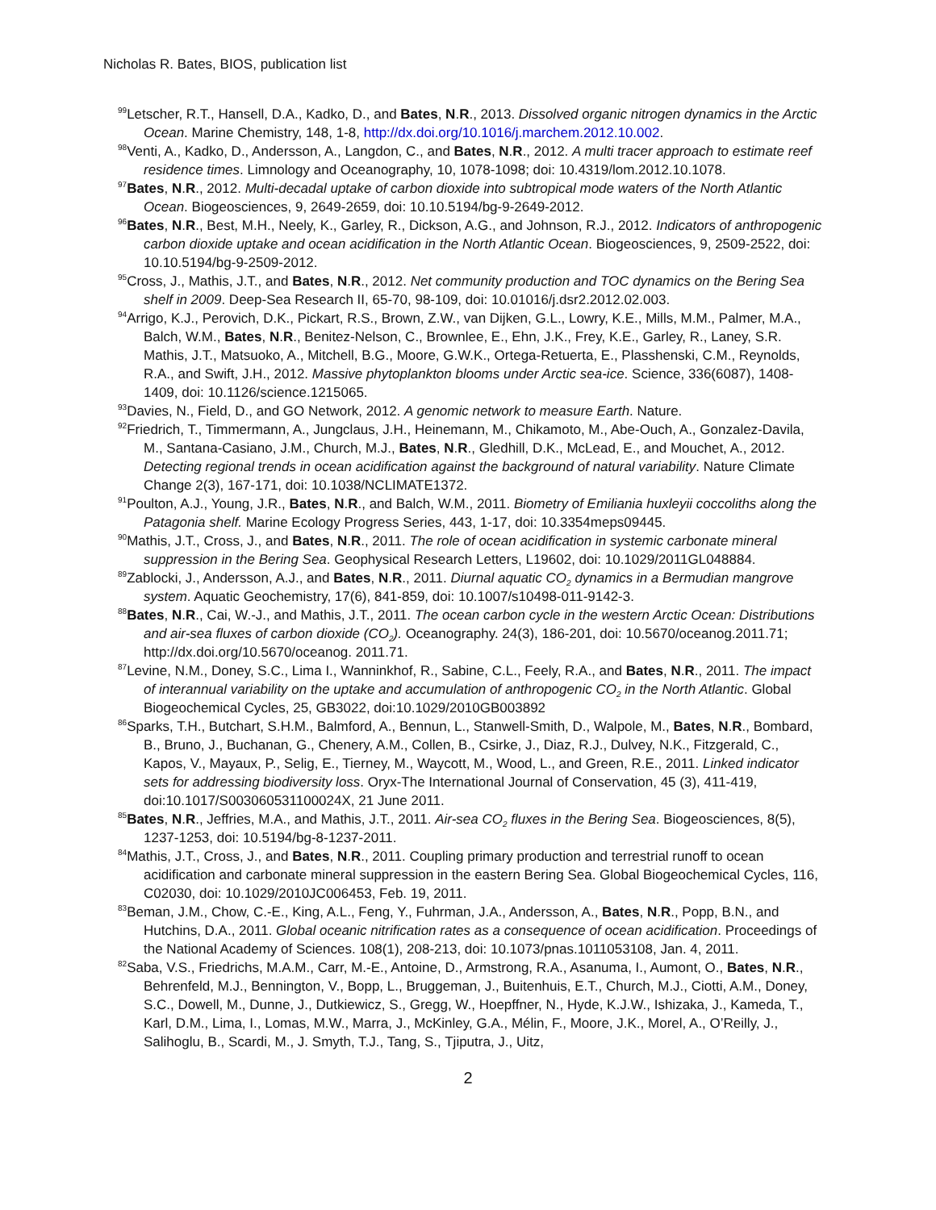Nicholas R. Bates, BIOS, publication list
<sup>99</sup> Letscher, R.T., Hansell, D.A., Kadko, D., and Bates, N.R., 2013. Dissolved organic nitrogen dynamics in the Arctic Ocean. Marine Chemistry, 148, 1-8, http://dx.doi.org/10.1016/j.marchem.2012.10.002.
<sup>98</sup> Venti, A., Kadko, D., Andersson, A., Langdon, C., and Bates, N.R., 2012. A multi tracer approach to estimate reef residence times. Limnology and Oceanography, 10, 1078-1098; doi: 10.4319/lom.2012.10.1078.
<sup>97</sup> Bates, N.R., 2012. Multi-decadal uptake of carbon dioxide into subtropical mode waters of the North Atlantic Ocean. Biogeosciences, 9, 2649-2659, doi: 10.10.5194/bg-9-2649-2012.
<sup>96</sup> Bates, N.R., Best, M.H., Neely, K., Garley, R., Dickson, A.G., and Johnson, R.J., 2012. Indicators of anthropogenic carbon dioxide uptake and ocean acidification in the North Atlantic Ocean. Biogeosciences, 9, 2509-2522, doi: 10.10.5194/bg-9-2509-2012.
<sup>95</sup> Cross, J., Mathis, J.T., and Bates, N.R., 2012. Net community production and TOC dynamics on the Bering Sea shelf in 2009. Deep-Sea Research II, 65-70, 98-109, doi: 10.01016/j.dsr2.2012.02.003.
<sup>94</sup> Arrigo, K.J., Perovich, D.K., Pickart, R.S., Brown, Z.W., van Dijken, G.L., Lowry, K.E., Mills, M.M., Palmer, M.A., Balch, W.M., Bates, N.R., Benitez-Nelson, C., Brownlee, E., Ehn, J.K., Frey, K.E., Garley, R., Laney, S.R. Mathis, J.T., Matsuoko, A., Mitchell, B.G., Moore, G.W.K., Ortega-Retuerta, E., Plasshenski, C.M., Reynolds, R.A., and Swift, J.H., 2012. Massive phytoplankton blooms under Arctic sea-ice. Science, 336(6087), 1408-1409, doi: 10.1126/science.1215065.
<sup>93</sup> Davies, N., Field, D., and GO Network, 2012. A genomic network to measure Earth. Nature.
<sup>92</sup> Friedrich, T., Timmermann, A., Jungclaus, J.H., Heinemann, M., Chikamoto, M., Abe-Ouch, A., Gonzalez-Davila, M., Santana-Casiano, J.M., Church, M.J., Bates, N.R., Gledhill, D.K., McLead, E., and Mouchet, A., 2012. Detecting regional trends in ocean acidification against the background of natural variability. Nature Climate Change 2(3), 167-171, doi: 10.1038/NCLIMATE1372.
<sup>91</sup> Poulton, A.J., Young, J.R., Bates, N.R., and Balch, W.M., 2011. Biometry of Emiliania huxleyii coccoliths along the Patagonia shelf. Marine Ecology Progress Series, 443, 1-17, doi: 10.3354meps09445.
<sup>90</sup> Mathis, J.T., Cross, J., and Bates, N.R., 2011. The role of ocean acidification in systemic carbonate mineral suppression in the Bering Sea. Geophysical Research Letters, L19602, doi: 10.1029/2011GL048884.
<sup>89</sup> Zablocki, J., Andersson, A.J., and Bates, N.R., 2011. Diurnal aquatic CO<sub>2</sub> dynamics in a Bermudian mangrove system. Aquatic Geochemistry, 17(6), 841-859, doi: 10.1007/s10498-011-9142-3.
<sup>88</sup> Bates, N.R., Cai, W.-J., and Mathis, J.T., 2011. The ocean carbon cycle in the western Arctic Ocean: Distributions and air-sea fluxes of carbon dioxide (CO<sub>2</sub>). Oceanography. 24(3), 186-201, doi: 10.5670/oceanog.2011.71; http://dx.doi.org/10.5670/oceanog. 2011.71.
<sup>87</sup> Levine, N.M., Doney, S.C., Lima I., Wanninkhof, R., Sabine, C.L., Feely, R.A., and Bates, N.R., 2011. The impact of interannual variability on the uptake and accumulation of anthropogenic CO<sub>2</sub> in the North Atlantic. Global Biogeochemical Cycles, 25, GB3022, doi:10.1029/2010GB003892
<sup>86</sup> Sparks, T.H., Butchart, S.H.M., Balmford, A., Bennun, L., Stanwell-Smith, D., Walpole, M., Bates, N.R., Bombard, B., Bruno, J., Buchanan, G., Chenery, A.M., Collen, B., Csirke, J., Diaz, R.J., Dulvey, N.K., Fitzgerald, C., Kapos, V., Mayaux, P., Selig, E., Tierney, M., Waycott, M., Wood, L., and Green, R.E., 2011. Linked indicator sets for addressing biodiversity loss. Oryx-The International Journal of Conservation, 45 (3), 411-419, doi:10.1017/S003060531100024X, 21 June 2011.
<sup>85</sup> Bates, N.R., Jeffries, M.A., and Mathis, J.T., 2011. Air-sea CO<sub>2</sub> fluxes in the Bering Sea. Biogeosciences, 8(5), 1237-1253, doi: 10.5194/bg-8-1237-2011.
<sup>84</sup> Mathis, J.T., Cross, J., and Bates, N.R., 2011. Coupling primary production and terrestrial runoff to ocean acidification and carbonate mineral suppression in the eastern Bering Sea. Global Biogeochemical Cycles, 116, C02030, doi: 10.1029/2010JC006453, Feb. 19, 2011.
<sup>83</sup> Beman, J.M., Chow, C.-E., King, A.L., Feng, Y., Fuhrman, J.A., Andersson, A., Bates, N.R., Popp, B.N., and Hutchins, D.A., 2011. Global oceanic nitrification rates as a consequence of ocean acidification. Proceedings of the National Academy of Sciences. 108(1), 208-213, doi: 10.1073/pnas.1011053108, Jan. 4, 2011.
<sup>82</sup> Saba, V.S., Friedrichs, M.A.M., Carr, M.-E., Antoine, D., Armstrong, R.A., Asanuma, I., Aumont, O., Bates, N.R., Behrenfeld, M.J., Bennington, V., Bopp, L., Bruggeman, J., Buitenhuis, E.T., Church, M.J., Ciotti, A.M., Doney, S.C., Dowell, M., Dunne, J., Dutkiewicz, S., Gregg, W., Hoepffner, N., Hyde, K.J.W., Ishizaka, J., Kameda, T., Karl, D.M., Lima, I., Lomas, M.W., Marra, J., McKinley, G.A., Mélin, F., Moore, J.K., Morel, A., O’Reilly, J., Salihoglu, B., Scardi, M., J. Smyth, T.J., Tang, S., Tjiputra, J., Uitz,
2